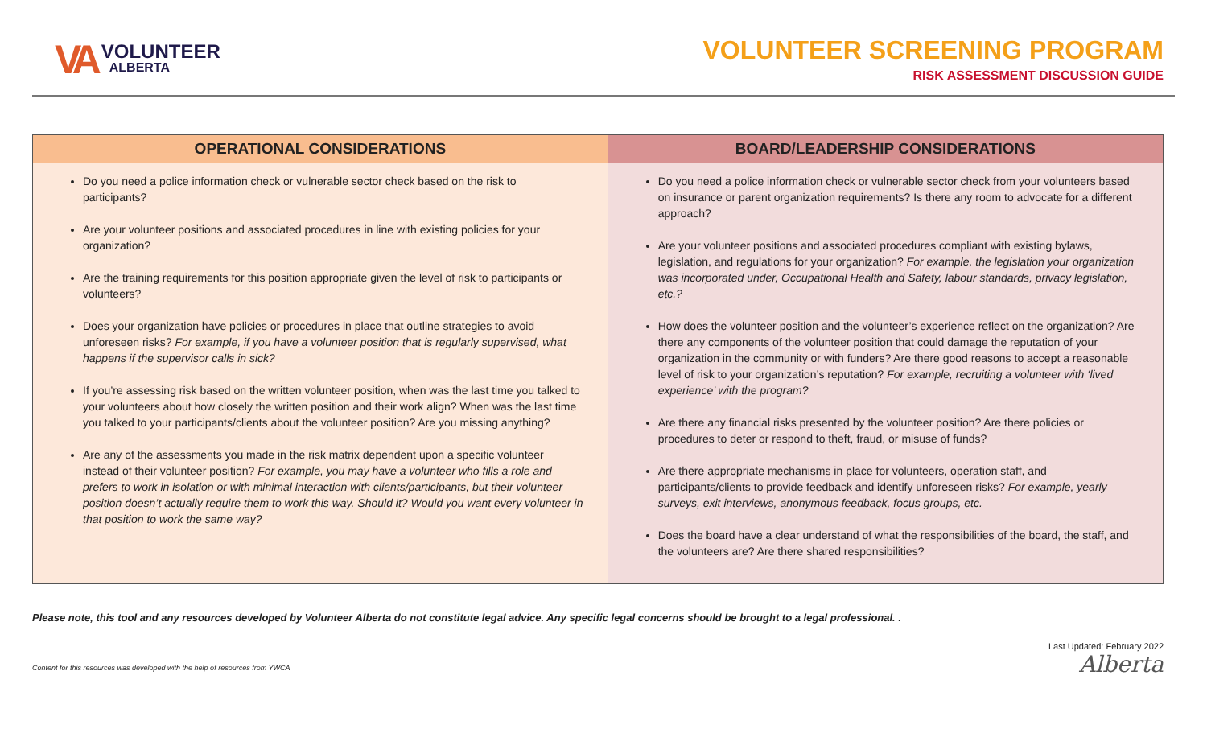VA
VOLUNTEER
ALBERTA
VOLUNTEER SCREENING PROGRAM
RISK ASSESSMENT DISCUSSION GUIDE
| OPERATIONAL CONSIDERATIONS | BOARD/LEADERSHIP CONSIDERATIONS |
| --- | --- |
| Do you need a police information check or vulnerable sector check based on the risk to participants? Are your volunteer positions and associated procedures in line with existing policies for your organization? Are the training requirements for this position appropriate given the level of risk to participants or volunteers? Does your organization have policies or procedures in place that outline strategies to avoid unforeseen risks? For example, if you have a volunteer position that is regularly supervised, what happens if the supervisor calls in sick? If you’re assessing risk based on the written volunteer position, when was the last time you talked to your volunteers about how closely the written position and their work align? When was the last time you talked to your participants/clients about the volunteer position? Are you missing anything? Are any of the assessments you made in the risk matrix dependent upon a specific volunteer instead of their volunteer position? For example, you may have a volunteer who fills a role and prefers to work in isolation or with minimal interaction with clients/participants, but their volunteer position doesn’t actually require them to work this way. Should it? Would you want every volunteer in that position to work the same way? | Do you need a police information check or vulnerable sector check from your volunteers based on insurance or parent organization requirements? Is there any room to advocate for a different approach? Are your volunteer positions and associated procedures compliant with existing bylaws, legislation, and regulations for your organization? For example, the legislation your organization was incorporated under, Occupational Health and Safety, labour standards, privacy legislation, etc.? How does the volunteer position and the volunteer’s experience reflect on the organization? Are there any components of the volunteer position that could damage the reputation of your organization in the community or with funders? Are there good reasons to accept a reasonable level of risk to your organization’s reputation? For example, recruiting a volunteer with ‘lived experience’ with the program? Are there any financial risks presented by the volunteer position? Are there policies or procedures to deter or respond to theft, fraud, or misuse of funds? Are there appropriate mechanisms in place for volunteers, operation staff, and participants/clients to provide feedback and identify unforeseen risks? For example, yearly surveys, exit interviews, anonymous feedback, focus groups, etc. Does the board have a clear understand of what the responsibilities of the board, the staff, and the volunteers are? Are there shared responsibilities? |
Please note, this tool and any resources developed by Volunteer Alberta do not constitute legal advice. Any specific legal concerns should be brought to a legal professional. .
Content for this resources was developed with the help of resources from YWCA
Last Updated: February 2022
Alberta